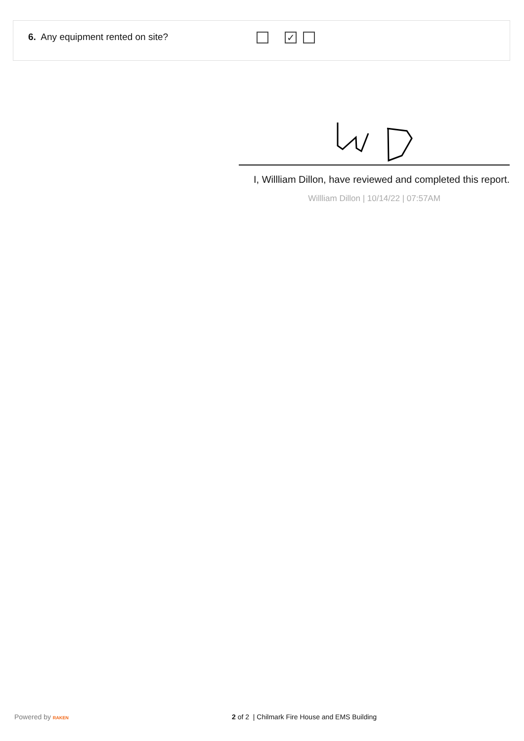6. Any equipment rented on site?
✓
I, Willliam Dillon, have reviewed and completed this report.
Willliam Dillon | 10/14/22 | 07:57AM
Powered by RAKEN
2 of 2 | Chilmark Fire House and EMS Building